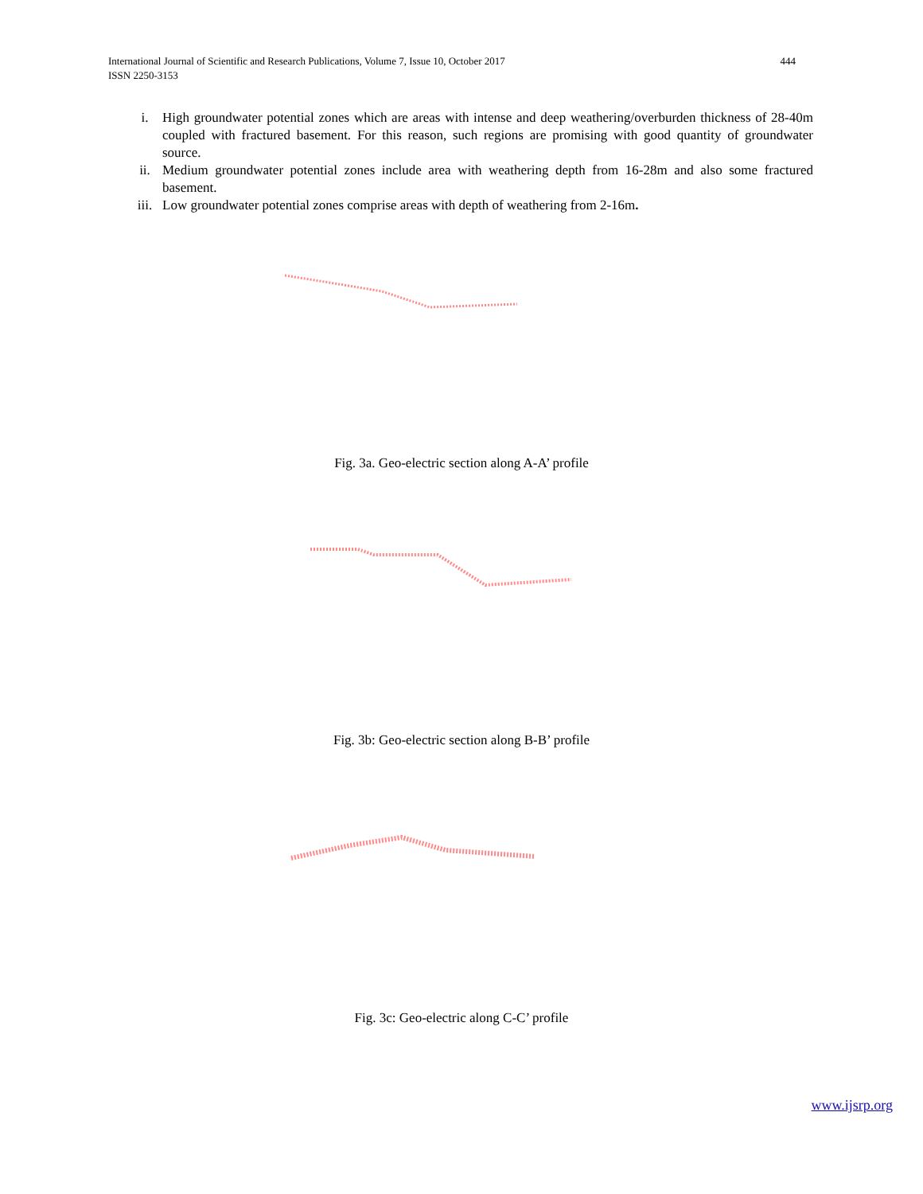International Journal of Scientific and Research Publications, Volume 7, Issue 10, October 2017
ISSN 2250-3153
444
i. High groundwater potential zones which are areas with intense and deep weathering/overburden thickness of 28-40m coupled with fractured basement. For this reason, such regions are promising with good quantity of groundwater source.
ii. Medium groundwater potential zones include area with weathering depth from 16-28m and also some fractured basement.
iii. Low groundwater potential zones comprise areas with depth of weathering from 2-16m.
Fig. 3a. Geo-electric section along A-A’ profile
Fig. 3b: Geo-electric section along B-B’ profile
Fig. 3c: Geo-electric along C-C’ profile
www.ijsrp.org